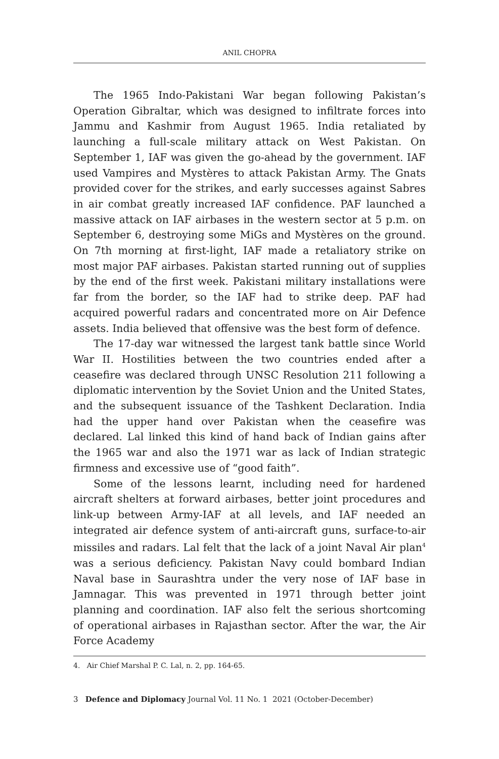ANIL CHOPRA
The 1965 Indo-Pakistani War began following Pakistan’s Operation Gibraltar, which was designed to infiltrate forces into Jammu and Kashmir from August 1965. India retaliated by launching a full-scale military attack on West Pakistan. On September 1, IAF was given the go-ahead by the government. IAF used Vampires and Mystères to attack Pakistan Army. The Gnats provided cover for the strikes, and early successes against Sabres in air combat greatly increased IAF confidence. PAF launched a massive attack on IAF airbases in the western sector at 5 p.m. on September 6, destroying some MiGs and Mystères on the ground. On 7th morning at first-light, IAF made a retaliatory strike on most major PAF airbases. Pakistan started running out of supplies by the end of the first week. Pakistani military installations were far from the border, so the IAF had to strike deep. PAF had acquired powerful radars and concentrated more on Air Defence assets. India believed that offensive was the best form of defence.
The 17-day war witnessed the largest tank battle since World War II. Hostilities between the two countries ended after a ceasefire was declared through UNSC Resolution 211 following a diplomatic intervention by the Soviet Union and the United States, and the subsequent issuance of the Tashkent Declaration. India had the upper hand over Pakistan when the ceasefire was declared. Lal linked this kind of hand back of Indian gains after the 1965 war and also the 1971 war as lack of Indian strategic firmness and excessive use of “good faith”.
Some of the lessons learnt, including need for hardened aircraft shelters at forward airbases, better joint procedures and link-up between Army-IAF at all levels, and IAF needed an integrated air defence system of anti-aircraft guns, surface-to-air missiles and radars. Lal felt that the lack of a joint Naval Air plan<sup>4</sup> was a serious deficiency. Pakistan Navy could bombard Indian Naval base in Saurashtra under the very nose of IAF base in Jamnagar. This was prevented in 1971 through better joint planning and coordination. IAF also felt the serious shortcoming of operational airbases in Rajasthan sector. After the war, the Air Force Academy
4. Air Chief Marshal P. C. Lal, n. 2, pp. 164-65.
3 Defence and Diplomacy Journal Vol. 11 No. 1 2021 (October-December)